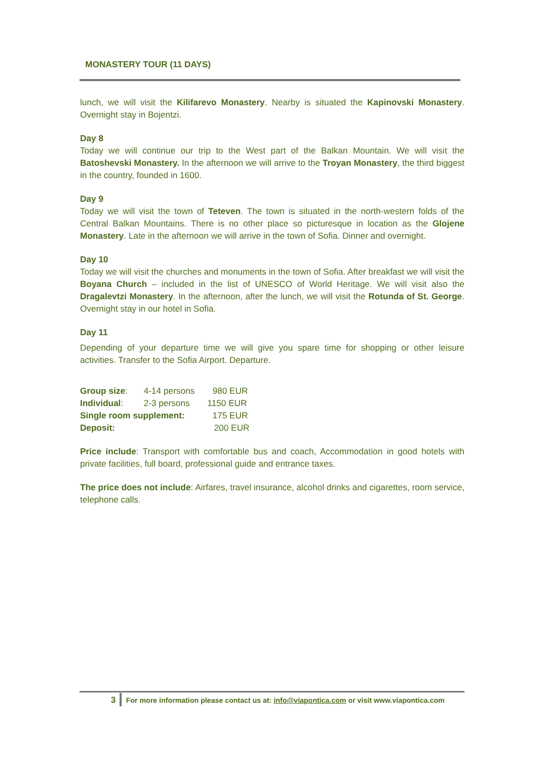MONASTERY TOUR (11 DAYS)
lunch, we will visit the Kilifarevo Monastery. Nearby is situated the Kapinovski Monastery. Overnight stay in Bojentzi.
Day 8
Today we will continue our trip to the West part of the Balkan Mountain. We will visit the Batoshevski Monastery. In the afternoon we will arrive to the Troyan Monastery, the third biggest in the country, founded in 1600.
Day 9
Today we will visit the town of Teteven. The town is situated in the north-western folds of the Central Balkan Mountains. There is no other place so picturesque in location as the Glojene Monastery. Late in the afternoon we will arrive in the town of Sofia. Dinner and overnight.
Day 10
Today we will visit the churches and monuments in the town of Sofia. After breakfast we will visit the Boyana Church – included in the list of UNESCO of World Heritage. We will visit also the Dragalevtzi Monastery. In the afternoon, after the lunch, we will visit the Rotunda of St. George. Overnight stay in our hotel in Sofia.
Day 11
Depending of your departure time we will give you spare time for shopping or other leisure activities. Transfer to the Sofia Airport. Departure.
| Group size : | 4-14 persons | 980 EUR |
| Individual : | 2-3 persons | 1150 EUR |
| Single room supplement: | | 175 EUR |
| Deposit: | | 200 EUR |
Price include: Transport with comfortable bus and coach, Accommodation in good hotels with private facilities, full board, professional guide and entrance taxes.
The price does not include: Airfares, travel insurance, alcohol drinks and cigarettes, room service, telephone calls.
3 For more information please contact us at: info@viapontica.com or visit www.viapontica.com